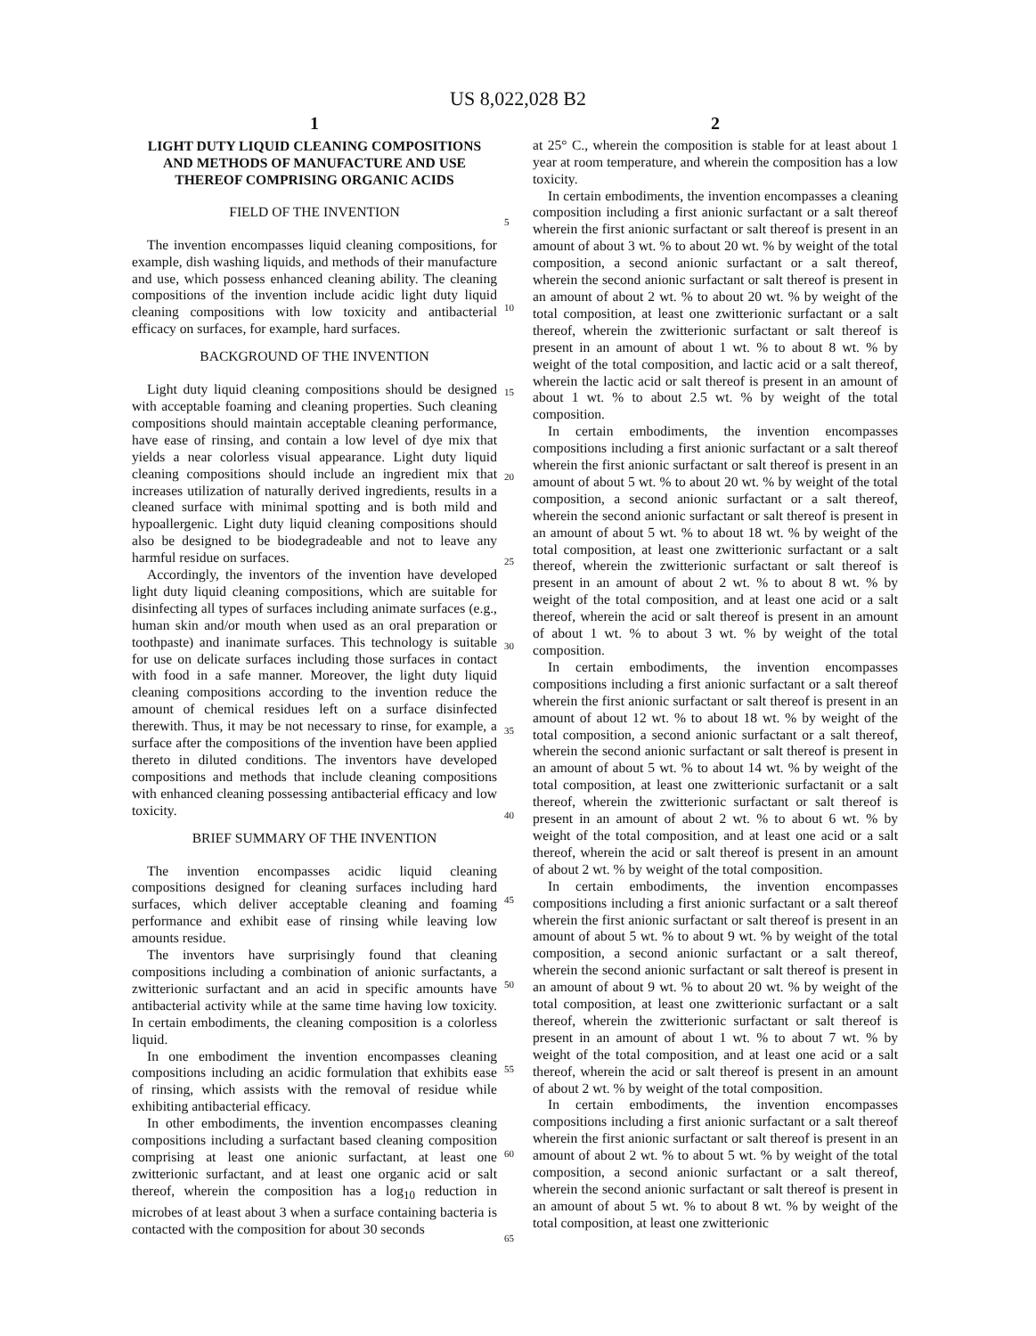US 8,022,028 B2
1
LIGHT DUTY LIQUID CLEANING COMPOSITIONS AND METHODS OF MANUFACTURE AND USE THEREOF COMPRISING ORGANIC ACIDS
FIELD OF THE INVENTION
The invention encompasses liquid cleaning compositions, for example, dish washing liquids, and methods of their manufacture and use, which possess enhanced cleaning ability. The cleaning compositions of the invention include acidic light duty liquid cleaning compositions with low toxicity and antibacterial efficacy on surfaces, for example, hard surfaces.
BACKGROUND OF THE INVENTION
Light duty liquid cleaning compositions should be designed with acceptable foaming and cleaning properties. Such cleaning compositions should maintain acceptable cleaning performance, have ease of rinsing, and contain a low level of dye mix that yields a near colorless visual appearance. Light duty liquid cleaning compositions should include an ingredient mix that increases utilization of naturally derived ingredients, results in a cleaned surface with minimal spotting and is both mild and hypoallergenic. Light duty liquid cleaning compositions should also be designed to be biodegradeable and not to leave any harmful residue on surfaces.
Accordingly, the inventors of the invention have developed light duty liquid cleaning compositions, which are suitable for disinfecting all types of surfaces including animate surfaces (e.g., human skin and/or mouth when used as an oral preparation or toothpaste) and inanimate surfaces. This technology is suitable for use on delicate surfaces including those surfaces in contact with food in a safe manner. Moreover, the light duty liquid cleaning compositions according to the invention reduce the amount of chemical residues left on a surface disinfected therewith. Thus, it may be not necessary to rinse, for example, a surface after the compositions of the invention have been applied thereto in diluted conditions. The inventors have developed compositions and methods that include cleaning compositions with enhanced cleaning possessing antibacterial efficacy and low toxicity.
BRIEF SUMMARY OF THE INVENTION
The invention encompasses acidic liquid cleaning compositions designed for cleaning surfaces including hard surfaces, which deliver acceptable cleaning and foaming performance and exhibit ease of rinsing while leaving low amounts residue.
The inventors have surprisingly found that cleaning compositions including a combination of anionic surfactants, a zwitterionic surfactant and an acid in specific amounts have antibacterial activity while at the same time having low toxicity. In certain embodiments, the cleaning composition is a colorless liquid.
In one embodiment the invention encompasses cleaning compositions including an acidic formulation that exhibits ease of rinsing, which assists with the removal of residue while exhibiting antibacterial efficacy.
In other embodiments, the invention encompasses cleaning compositions including a surfactant based cleaning composition comprising at least one anionic surfactant, at least one zwitterionic surfactant, and at least one organic acid or salt thereof, wherein the composition has a log<sub>10</sub> reduction in microbes of at least about 3 when a surface containing bacteria is contacted with the composition for about 30 seconds
5
10
15
20
25
30
35
40
45
50
55
60
65
2
at 25° C., wherein the composition is stable for at least about 1 year at room temperature, and wherein the composition has a low toxicity.
In certain embodiments, the invention encompasses a cleaning composition including a first anionic surfactant or a salt thereof wherein the first anionic surfactant or salt thereof is present in an amount of about 3 wt. % to about 20 wt. % by weight of the total composition, a second anionic surfactant or a salt thereof, wherein the second anionic surfactant or salt thereof is present in an amount of about 2 wt. % to about 20 wt. % by weight of the total composition, at least one zwitterionic surfactant or a salt thereof, wherein the zwitterionic surfactant or salt thereof is present in an amount of about 1 wt. % to about 8 wt. % by weight of the total composition, and lactic acid or a salt thereof, wherein the lactic acid or salt thereof is present in an amount of about 1 wt. % to about 2.5 wt. % by weight of the total composition.
In certain embodiments, the invention encompasses compositions including a first anionic surfactant or a salt thereof wherein the first anionic surfactant or salt thereof is present in an amount of about 5 wt. % to about 20 wt. % by weight of the total composition, a second anionic surfactant or a salt thereof, wherein the second anionic surfactant or salt thereof is present in an amount of about 5 wt. % to about 18 wt. % by weight of the total composition, at least one zwitterionic surfactant or a salt thereof, wherein the zwitterionic surfactant or salt thereof is present in an amount of about 2 wt. % to about 8 wt. % by weight of the total composition, and at least one acid or a salt thereof, wherein the acid or salt thereof is present in an amount of about 1 wt. % to about 3 wt. % by weight of the total composition.
In certain embodiments, the invention encompasses compositions including a first anionic surfactant or a salt thereof wherein the first anionic surfactant or salt thereof is present in an amount of about 12 wt. % to about 18 wt. % by weight of the total composition, a second anionic surfactant or a salt thereof, wherein the second anionic surfactant or salt thereof is present in an amount of about 5 wt. % to about 14 wt. % by weight of the total composition, at least one zwitterionic surfactanit or a salt thereof, wherein the zwitterionic surfactant or salt thereof is present in an amount of about 2 wt. % to about 6 wt. % by weight of the total composition, and at least one acid or a salt thereof, wherein the acid or salt thereof is present in an amount of about 2 wt. % by weight of the total composition.
In certain embodiments, the invention encompasses compositions including a first anionic surfactant or a salt thereof wherein the first anionic surfactant or salt thereof is present in an amount of about 5 wt. % to about 9 wt. % by weight of the total composition, a second anionic surfactant or a salt thereof, wherein the second anionic surfactant or salt thereof is present in an amount of about 9 wt. % to about 20 wt. % by weight of the total composition, at least one zwitterionic surfactant or a salt thereof, wherein the zwitterionic surfactant or salt thereof is present in an amount of about 1 wt. % to about 7 wt. % by weight of the total composition, and at least one acid or a salt thereof, wherein the acid or salt thereof is present in an amount of about 2 wt. % by weight of the total composition.
In certain embodiments, the invention encompasses compositions including a first anionic surfactant or a salt thereof wherein the first anionic surfactant or salt thereof is present in an amount of about 2 wt. % to about 5 wt. % by weight of the total composition, a second anionic surfactant or a salt thereof, wherein the second anionic surfactant or salt thereof is present in an amount of about 5 wt. % to about 8 wt. % by weight of the total composition, at least one zwitterionic